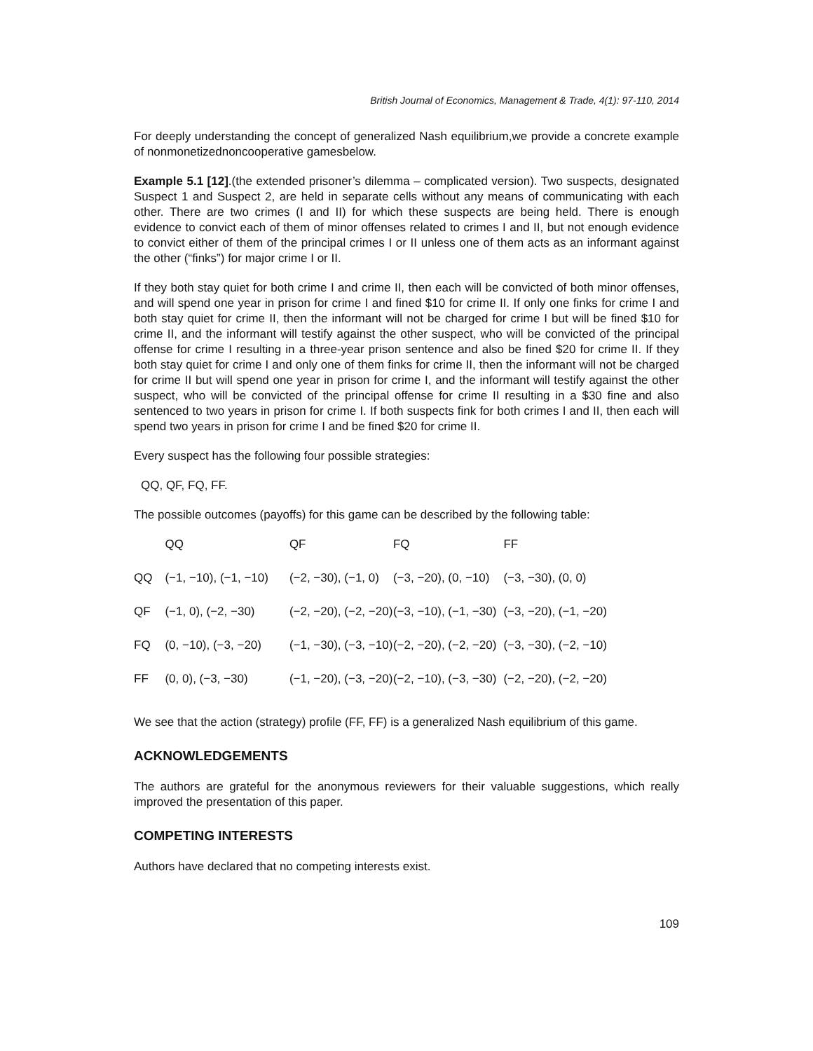British Journal of Economics, Management & Trade, 4(1): 97-110, 2014
For deeply understanding the concept of generalized Nash equilibrium,we provide a concrete example of nonmonetizednoncooperative gamesbelow.
Example 5.1 [12].(the extended prisoner’s dilemma – complicated version). Two suspects, designated Suspect 1 and Suspect 2, are held in separate cells without any means of communicating with each other. There are two crimes (I and II) for which these suspects are being held. There is enough evidence to convict each of them of minor offenses related to crimes I and II, but not enough evidence to convict either of them of the principal crimes I or II unless one of them acts as an informant against the other (“finks”) for major crime I or II.
If they both stay quiet for both crime I and crime II, then each will be convicted of both minor offenses, and will spend one year in prison for crime I and fined $10 for crime II. If only one finks for crime I and both stay quiet for crime II, then the informant will not be charged for crime I but will be fined $10 for crime II, and the informant will testify against the other suspect, who will be convicted of the principal offense for crime I resulting in a three-year prison sentence and also be fined $20 for crime II. If they both stay quiet for crime I and only one of them finks for crime II, then the informant will not be charged for crime II but will spend one year in prison for crime I, and the informant will testify against the other suspect, who will be convicted of the principal offense for crime II resulting in a $30 fine and also sentenced to two years in prison for crime I. If both suspects fink for both crimes I and II, then each will spend two years in prison for crime I and be fined $20 for crime II.
Every suspect has the following four possible strategies:
QQ, QF, FQ, FF.
The possible outcomes (payoffs) for this game can be described by the following table:
| | QQ | QF | FQ | FF |
| --- | --- | --- | --- | --- |
| QQ | (−1, −10), (−1, −10) | (−2, −30), (−1, 0) | (−3, −20), (0, −10) | (−3, −30), (0, 0) |
| QF | (−1, 0), (−2, −30) | (−2, −20), (−2, −20) | (−3, −10), (−1, −30) | (−3, −20), (−1, −20) |
| FQ | (0, −10), (−3, −20) | (−1, −30), (−3, −10) | (−2, −20), (−2, −20) | (−3, −30), (−2, −10) |
| FF | (0, 0), (−3, −30) | (−1, −20), (−3, −20) | (−2, −10), (−3, −30) | (−2, −20), (−2, −20) |
We see that the action (strategy) profile (FF, FF) is a generalized Nash equilibrium of this game.
ACKNOWLEDGEMENTS
The authors are grateful for the anonymous reviewers for their valuable suggestions, which really improved the presentation of this paper.
COMPETING INTERESTS
Authors have declared that no competing interests exist.
109